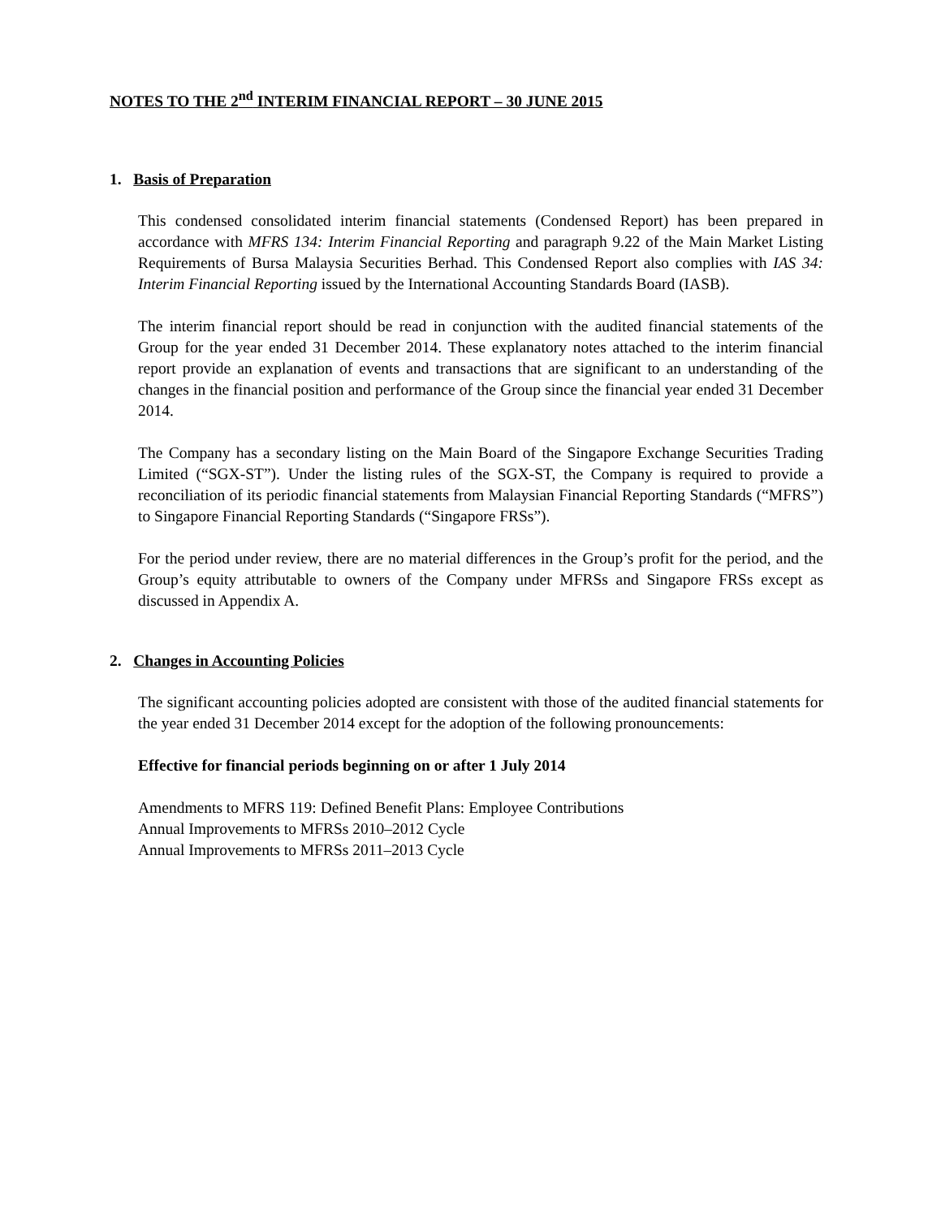NOTES TO THE 2<sup>nd</sup> INTERIM FINANCIAL REPORT – 30 JUNE 2015
1. Basis of Preparation
This condensed consolidated interim financial statements (Condensed Report) has been prepared in accordance with MFRS 134: Interim Financial Reporting and paragraph 9.22 of the Main Market Listing Requirements of Bursa Malaysia Securities Berhad. This Condensed Report also complies with IAS 34: Interim Financial Reporting issued by the International Accounting Standards Board (IASB).
The interim financial report should be read in conjunction with the audited financial statements of the Group for the year ended 31 December 2014. These explanatory notes attached to the interim financial report provide an explanation of events and transactions that are significant to an understanding of the changes in the financial position and performance of the Group since the financial year ended 31 December 2014.
The Company has a secondary listing on the Main Board of the Singapore Exchange Securities Trading Limited (“SGX-ST”). Under the listing rules of the SGX-ST, the Company is required to provide a reconciliation of its periodic financial statements from Malaysian Financial Reporting Standards (“MFRS”) to Singapore Financial Reporting Standards (“Singapore FRSs”).
For the period under review, there are no material differences in the Group’s profit for the period, and the Group’s equity attributable to owners of the Company under MFRSs and Singapore FRSs except as discussed in Appendix A.
2. Changes in Accounting Policies
The significant accounting policies adopted are consistent with those of the audited financial statements for the year ended 31 December 2014 except for the adoption of the following pronouncements:
Effective for financial periods beginning on or after 1 July 2014
Amendments to MFRS 119: Defined Benefit Plans: Employee Contributions
Annual Improvements to MFRSs 2010–2012 Cycle
Annual Improvements to MFRSs 2011–2013 Cycle